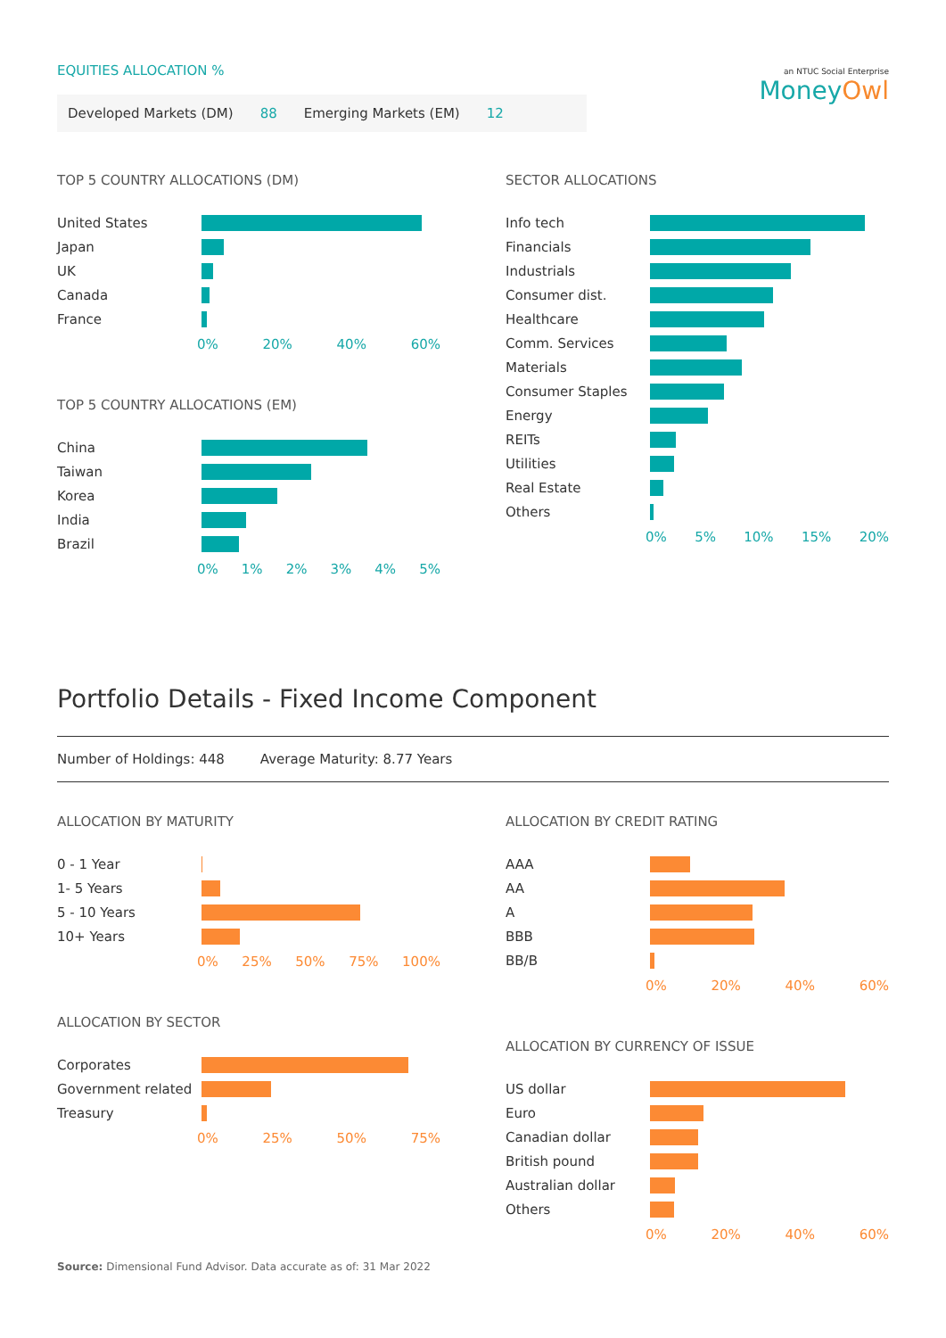an NTUC Social Enterprise
MoneyOwl
EQUITIES ALLOCATION %
Developed Markets (DM) 88 Emerging Markets (EM) 12
TOP 5 COUNTRY ALLOCATIONS (DM)
United States
Japan
UK
Canada
France
0% 20% 40% 60%
TOP 5 COUNTRY ALLOCATIONS (EM)
China
Taiwan
Korea
India
Brazil
0% 1% 2% 3% 4% 5%
SECTOR ALLOCATIONS
Info tech
Financials
Industrials
Consumer dist.
Healthcare
Comm. Services
Materials
Consumer Staples
Energy
REITs
Utilities
Real Estate
Others
0% 5% 10% 15% 20%
Portfolio Details - Fixed Income Component
Number of Holdings: 448 Average Maturity: 8.77 Years
ALLOCATION BY MATURITY
0 - 1 Year
1- 5 Years
5 - 10 Years
10+ Years
0% 25% 50% 75% 100%
ALLOCATION BY SECTOR
Corporates
Government related
Treasury
0% 25% 50% 75%
ALLOCATION BY CREDIT RATING
AAA
AA
A
BBB
BB/B
0% 20% 40% 60%
ALLOCATION BY CURRENCY OF ISSUE
US dollar
Euro
Canadian dollar
British pound
Australian dollar
Others
0% 20% 40% 60%
Source: Dimensional Fund Advisor. Data accurate as of: 31 Mar 2022